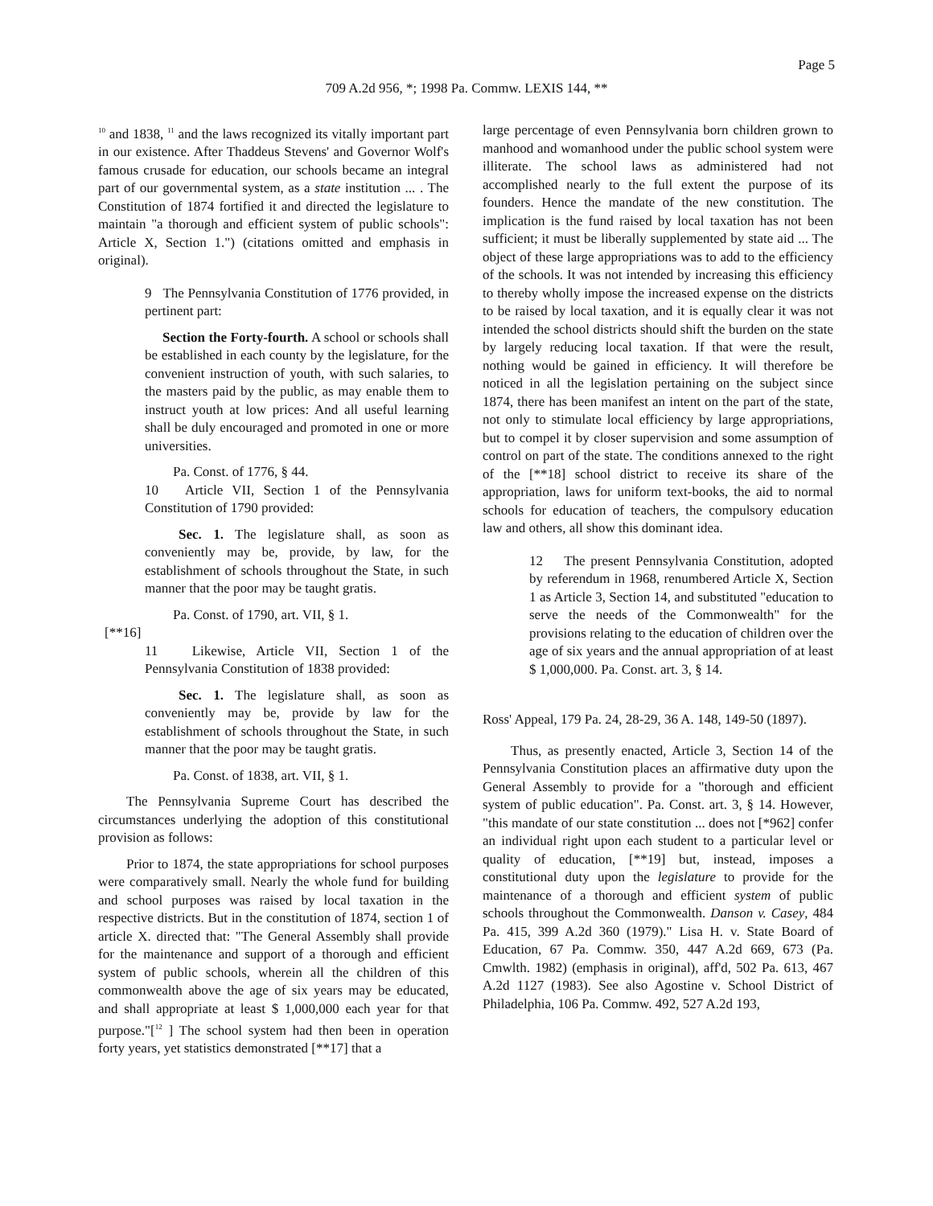Page 5
709 A.2d 956, *; 1998 Pa. Commw. LEXIS 144, **
<sup>10</sup> and 1838, <sup>11</sup> and the laws recognized its vitally important part in our existence. After Thaddeus Stevens' and Governor Wolf's famous crusade for education, our schools became an integral part of our governmental system, as a state institution ... . The Constitution of 1874 fortified it and directed the legislature to maintain "a thorough and efficient system of public schools": Article X, Section 1.") (citations omitted and emphasis in original).
9 The Pennsylvania Constitution of 1776 provided, in pertinent part:
Section the Forty-fourth. A school or schools shall be established in each county by the legislature, for the convenient instruction of youth, with such salaries, to the masters paid by the public, as may enable them to instruct youth at low prices: And all useful learning shall be duly encouraged and promoted in one or more universities.
Pa. Const. of 1776, § 44.
10 Article VII, Section 1 of the Pennsylvania Constitution of 1790 provided:
Sec. 1. The legislature shall, as soon as conveniently may be, provide, by law, for the establishment of schools throughout the State, in such manner that the poor may be taught gratis.
Pa. Const. of 1790, art. VII, § 1.
[**16]
11 Likewise, Article VII, Section 1 of the Pennsylvania Constitution of 1838 provided:
Sec. 1. The legislature shall, as soon as conveniently may be, provide by law for the establishment of schools throughout the State, in such manner that the poor may be taught gratis.
Pa. Const. of 1838, art. VII, § 1.
The Pennsylvania Supreme Court has described the circumstances underlying the adoption of this constitutional provision as follows:
Prior to 1874, the state appropriations for school purposes were comparatively small. Nearly the whole fund for building and school purposes was raised by local taxation in the respective districts. But in the constitution of 1874, section 1 of article X. directed that: "The General Assembly shall provide for the maintenance and support of a thorough and efficient system of public schools, wherein all the children of this commonwealth above the age of six years may be educated, and shall appropriate at least $ 1,000,000 each year for that purpose."[<sup>12</sup> ] The school system had then been in operation forty years, yet statistics demonstrated [**17] that a
large percentage of even Pennsylvania born children grown to manhood and womanhood under the public school system were illiterate. The school laws as administered had not accomplished nearly to the full extent the purpose of its founders. Hence the mandate of the new constitution. The implication is the fund raised by local taxation has not been sufficient; it must be liberally supplemented by state aid ... The object of these large appropriations was to add to the efficiency of the schools. It was not intended by increasing this efficiency to thereby wholly impose the increased expense on the districts to be raised by local taxation, and it is equally clear it was not intended the school districts should shift the burden on the state by largely reducing local taxation. If that were the result, nothing would be gained in efficiency. It will therefore be noticed in all the legislation pertaining on the subject since 1874, there has been manifest an intent on the part of the state, not only to stimulate local efficiency by large appropriations, but to compel it by closer supervision and some assumption of control on part of the state. The conditions annexed to the right of the [**18] school district to receive its share of the appropriation, laws for uniform text-books, the aid to normal schools for education of teachers, the compulsory education law and others, all show this dominant idea.
12 The present Pennsylvania Constitution, adopted by referendum in 1968, renumbered Article X, Section 1 as Article 3, Section 14, and substituted "education to serve the needs of the Commonwealth" for the provisions relating to the education of children over the age of six years and the annual appropriation of at least $ 1,000,000. Pa. Const. art. 3, § 14.
Ross' Appeal, 179 Pa. 24, 28-29, 36 A. 148, 149-50 (1897).
Thus, as presently enacted, Article 3, Section 14 of the Pennsylvania Constitution places an affirmative duty upon the General Assembly to provide for a "thorough and efficient system of public education". Pa. Const. art. 3, § 14. However, "this mandate of our state constitution ... does not [*962] confer an individual right upon each student to a particular level or quality of education, [**19] but, instead, imposes a constitutional duty upon the legislature to provide for the maintenance of a thorough and efficient system of public schools throughout the Commonwealth. Danson v. Casey, 484 Pa. 415, 399 A.2d 360 (1979)." Lisa H. v. State Board of Education, 67 Pa. Commw. 350, 447 A.2d 669, 673 (Pa. Cmwlth. 1982) (emphasis in original), aff'd, 502 Pa. 613, 467 A.2d 1127 (1983). See also Agostine v. School District of Philadelphia, 106 Pa. Commw. 492, 527 A.2d 193,